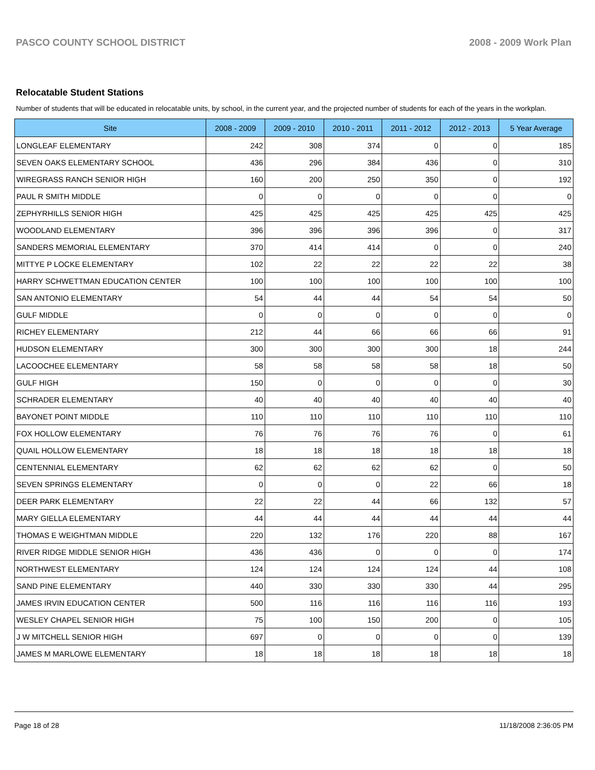PASCO COUNTY SCHOOL DISTRICT 2008 - 2009 Work Plan
Relocatable Student Stations
Number of students that will be educated in relocatable units, by school, in the current year, and the projected number of students for each of the years in the workplan.
| Site | 2008 - 2009 | 2009 - 2010 | 2010 - 2011 | 2011 - 2012 | 2012 - 2013 | 5 Year Average |
| --- | --- | --- | --- | --- | --- | --- |
| LONGLEAF ELEMENTARY | 242 | 308 | 374 | 0 | 0 | 185 |
| SEVEN OAKS ELEMENTARY SCHOOL | 436 | 296 | 384 | 436 | 0 | 310 |
| WIREGRASS RANCH SENIOR HIGH | 160 | 200 | 250 | 350 | 0 | 192 |
| PAUL R SMITH MIDDLE | 0 | 0 | 0 | 0 | 0 | 0 |
| ZEPHYRHILLS SENIOR HIGH | 425 | 425 | 425 | 425 | 425 | 425 |
| WOODLAND ELEMENTARY | 396 | 396 | 396 | 396 | 0 | 317 |
| SANDERS MEMORIAL ELEMENTARY | 370 | 414 | 414 | 0 | 0 | 240 |
| MITTYE P LOCKE ELEMENTARY | 102 | 22 | 22 | 22 | 22 | 38 |
| HARRY SCHWETTMAN EDUCATION CENTER | 100 | 100 | 100 | 100 | 100 | 100 |
| SAN ANTONIO ELEMENTARY | 54 | 44 | 44 | 54 | 54 | 50 |
| GULF MIDDLE | 0 | 0 | 0 | 0 | 0 | 0 |
| RICHEY ELEMENTARY | 212 | 44 | 66 | 66 | 66 | 91 |
| HUDSON ELEMENTARY | 300 | 300 | 300 | 300 | 18 | 244 |
| LACOOCHEE ELEMENTARY | 58 | 58 | 58 | 58 | 18 | 50 |
| GULF HIGH | 150 | 0 | 0 | 0 | 0 | 30 |
| SCHRADER ELEMENTARY | 40 | 40 | 40 | 40 | 40 | 40 |
| BAYONET POINT MIDDLE | 110 | 110 | 110 | 110 | 110 | 110 |
| FOX HOLLOW ELEMENTARY | 76 | 76 | 76 | 76 | 0 | 61 |
| QUAIL HOLLOW ELEMENTARY | 18 | 18 | 18 | 18 | 18 | 18 |
| CENTENNIAL ELEMENTARY | 62 | 62 | 62 | 62 | 0 | 50 |
| SEVEN SPRINGS ELEMENTARY | 0 | 0 | 0 | 22 | 66 | 18 |
| DEER PARK ELEMENTARY | 22 | 22 | 44 | 66 | 132 | 57 |
| MARY GIELLA ELEMENTARY | 44 | 44 | 44 | 44 | 44 | 44 |
| THOMAS E WEIGHTMAN MIDDLE | 220 | 132 | 176 | 220 | 88 | 167 |
| RIVER RIDGE MIDDLE SENIOR HIGH | 436 | 436 | 0 | 0 | 0 | 174 |
| NORTHWEST ELEMENTARY | 124 | 124 | 124 | 124 | 44 | 108 |
| SAND PINE ELEMENTARY | 440 | 330 | 330 | 330 | 44 | 295 |
| JAMES IRVIN EDUCATION CENTER | 500 | 116 | 116 | 116 | 116 | 193 |
| WESLEY CHAPEL SENIOR HIGH | 75 | 100 | 150 | 200 | 0 | 105 |
| J W MITCHELL SENIOR HIGH | 697 | 0 | 0 | 0 | 0 | 139 |
| JAMES M MARLOWE ELEMENTARY | 18 | 18 | 18 | 18 | 18 | 18 |
Page 18 of 28 11/18/2008 2:36:05 PM